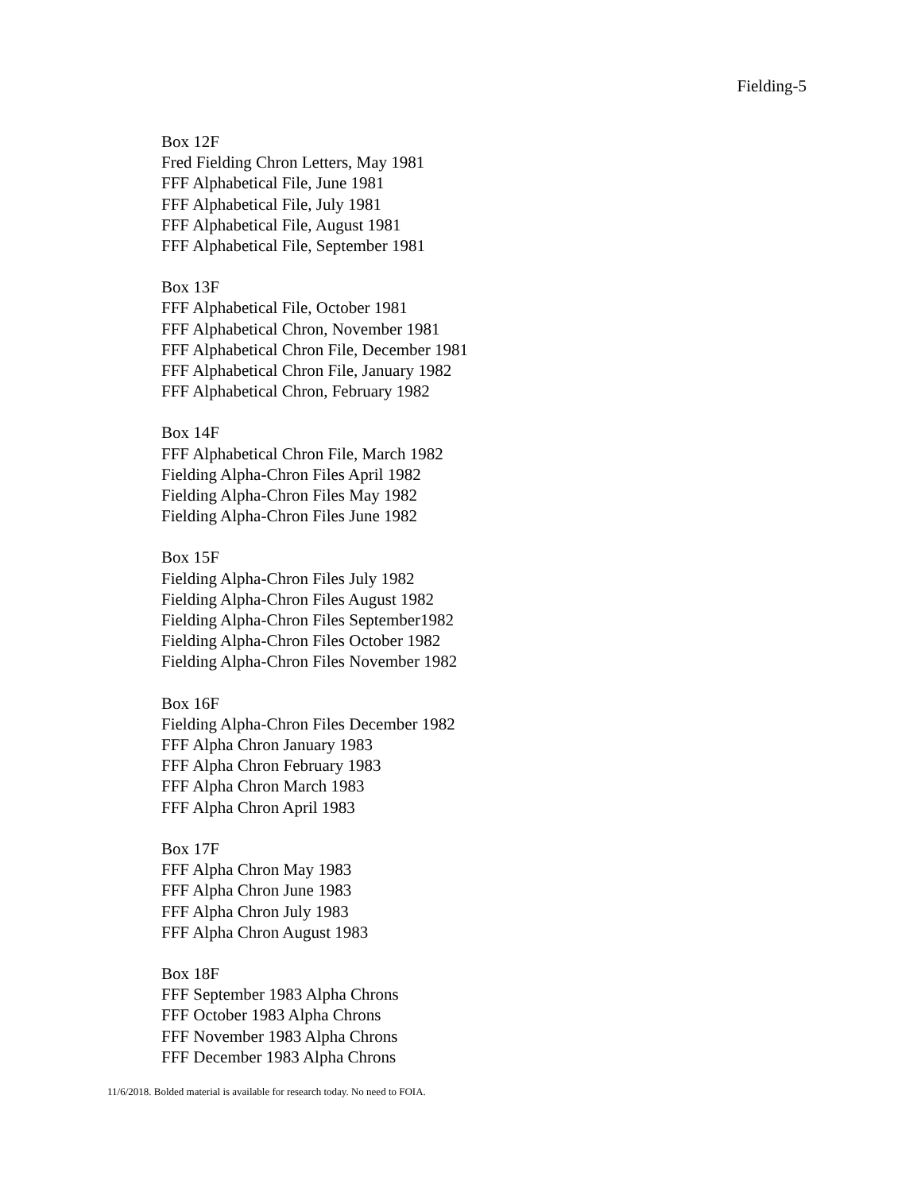Fielding-5
Box 12F
Fred Fielding Chron Letters, May 1981
FFF Alphabetical File, June 1981
FFF Alphabetical File, July 1981
FFF Alphabetical File, August 1981
FFF Alphabetical File, September 1981
Box 13F
FFF Alphabetical File, October 1981
FFF Alphabetical Chron, November 1981
FFF Alphabetical Chron File, December 1981
FFF Alphabetical Chron File, January 1982
FFF Alphabetical Chron, February 1982
Box 14F
FFF Alphabetical Chron File, March 1982
Fielding Alpha-Chron Files April 1982
Fielding Alpha-Chron Files May 1982
Fielding Alpha-Chron Files June 1982
Box 15F
Fielding Alpha-Chron Files July 1982
Fielding Alpha-Chron Files August 1982
Fielding Alpha-Chron Files September1982
Fielding Alpha-Chron Files October 1982
Fielding Alpha-Chron Files November 1982
Box 16F
Fielding Alpha-Chron Files December 1982
FFF Alpha Chron January 1983
FFF Alpha Chron February 1983
FFF Alpha Chron March 1983
FFF Alpha Chron April 1983
Box 17F
FFF Alpha Chron May 1983
FFF Alpha Chron June 1983
FFF Alpha Chron July 1983
FFF Alpha Chron August 1983
Box 18F
FFF September 1983 Alpha Chrons
FFF October 1983 Alpha Chrons
FFF November 1983 Alpha Chrons
FFF December 1983 Alpha Chrons
11/6/2018. Bolded material is available for research today. No need to FOIA.